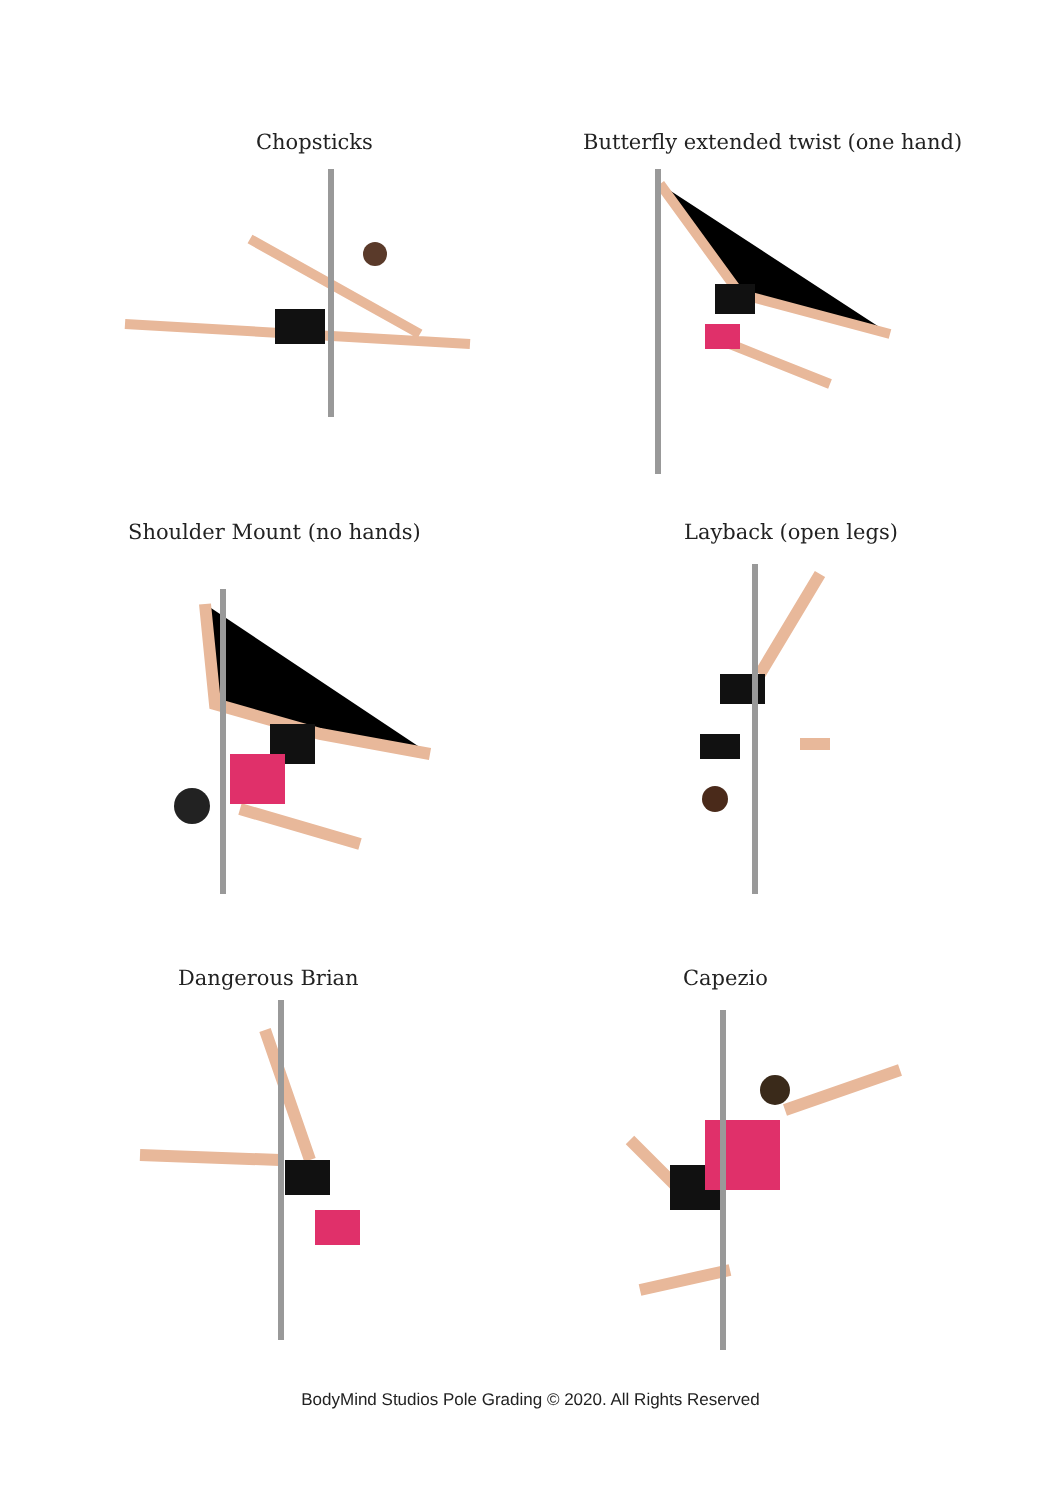Chopsticks Butterfly extended twist (one hand)
Shoulder Mount (no hands) Layback (open legs)
Dangerous Brian Capezio
BodyMind Studios Pole Grading © 2020. All Rights Reserved